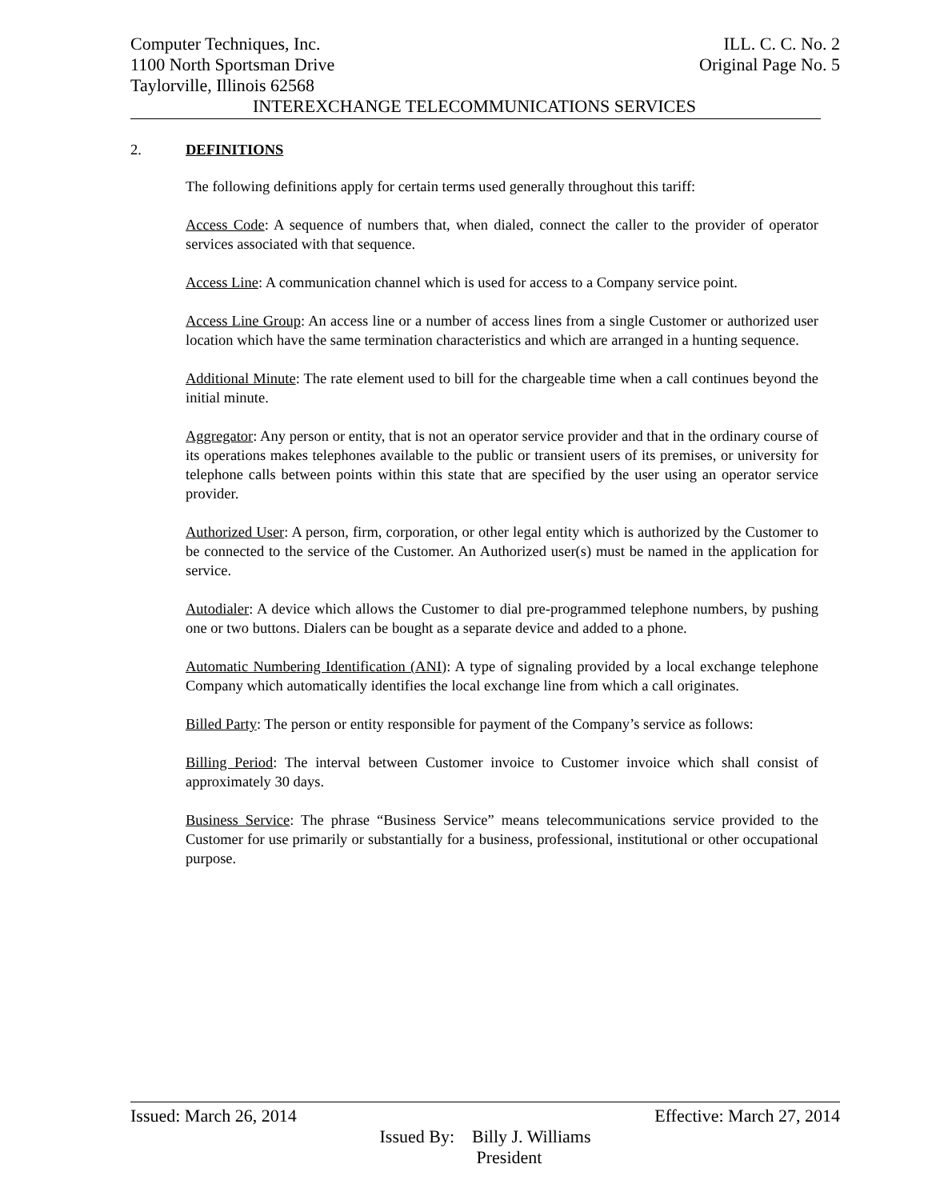Computer Techniques, Inc. ILL. C. C. No. 2
1100 North Sportsman Drive Original Page No. 5
Taylorville, Illinois 62568
INTEREXCHANGE TELECOMMUNICATIONS SERVICES
2. DEFINITIONS
The following definitions apply for certain terms used generally throughout this tariff:
Access Code: A sequence of numbers that, when dialed, connect the caller to the provider of operator services associated with that sequence.
Access Line: A communication channel which is used for access to a Company service point.
Access Line Group: An access line or a number of access lines from a single Customer or authorized user location which have the same termination characteristics and which are arranged in a hunting sequence.
Additional Minute: The rate element used to bill for the chargeable time when a call continues beyond the initial minute.
Aggregator: Any person or entity, that is not an operator service provider and that in the ordinary course of its operations makes telephones available to the public or transient users of its premises, or university for telephone calls between points within this state that are specified by the user using an operator service provider.
Authorized User: A person, firm, corporation, or other legal entity which is authorized by the Customer to be connected to the service of the Customer. An Authorized user(s) must be named in the application for service.
Autodialer: A device which allows the Customer to dial pre-programmed telephone numbers, by pushing one or two buttons. Dialers can be bought as a separate device and added to a phone.
Automatic Numbering Identification (ANI): A type of signaling provided by a local exchange telephone Company which automatically identifies the local exchange line from which a call originates.
Billed Party: The person or entity responsible for payment of the Company’s service as follows:
Billing Period: The interval between Customer invoice to Customer invoice which shall consist of approximately 30 days.
Business Service: The phrase “Business Service” means telecommunications service provided to the Customer for use primarily or substantially for a business, professional, institutional or other occupational purpose.
Issued: March 26, 2014 Effective: March 27, 2014
Issued By: Billy J. Williams
President